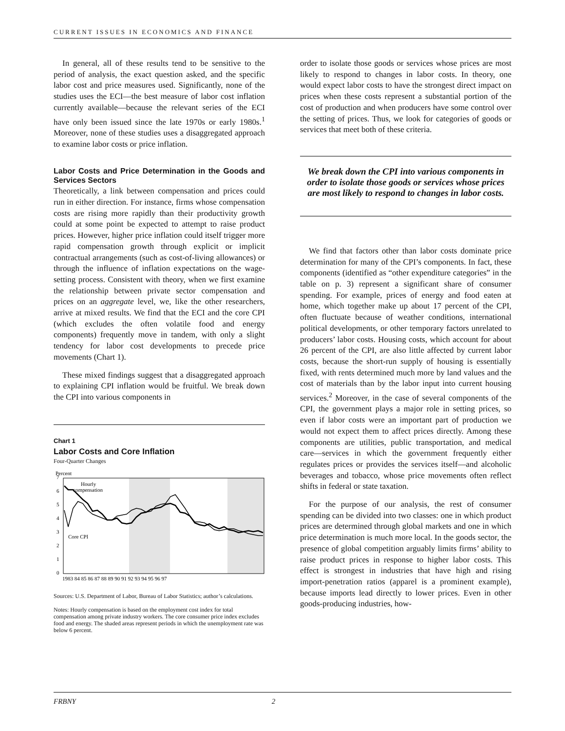CURRENT ISSUES IN ECONOMICS AND FINANCE
In general, all of these results tend to be sensitive to the period of analysis, the exact question asked, and the specific labor cost and price measures used. Significantly, none of the studies uses the ECI—the best measure of labor cost inflation currently available—because the relevant series of the ECI have only been issued since the late 1970s or early 1980s.<sup>1</sup> Moreover, none of these studies uses a disaggregated approach to examine labor costs or price inflation.
Labor Costs and Price Determination in the Goods and Services Sectors
Theoretically, a link between compensation and prices could run in either direction. For instance, firms whose compensation costs are rising more rapidly than their productivity growth could at some point be expected to attempt to raise product prices. However, higher price inflation could itself trigger more rapid compensation growth through explicit or implicit contractual arrangements (such as cost-of-living allowances) or through the influence of inflation expectations on the wage-setting process. Consistent with theory, when we first examine the relationship between private sector compensation and prices on an aggregate level, we, like the other researchers, arrive at mixed results. We find that the ECI and the core CPI (which excludes the often volatile food and energy components) frequently move in tandem, with only a slight tendency for labor cost developments to precede price movements (Chart 1).
These mixed findings suggest that a disaggregated approach to explaining CPI inflation would be fruitful. We break down the CPI into various components in
Chart 1
Labor Costs and Core Inflation
Four-Quarter Changes
Percent
0
1
2
3
4
5
6
7
Hourly
compensation
Core CPI
1983 84 85 86 87 88 89 90 91 92 93 94 95 96 97
Sources: U.S. Department of Labor, Bureau of Labor Statistics; author’s calculations.
Notes: Hourly compensation is based on the employment cost index for total compensation among private industry workers. The core consumer price index excludes food and energy. The shaded areas represent periods in which the unemployment rate was below 6 percent.
order to isolate those goods or services whose prices are most likely to respond to changes in labor costs. In theory, one would expect labor costs to have the strongest direct impact on prices when these costs represent a substantial portion of the cost of production and when producers have some control over the setting of prices. Thus, we look for categories of goods or services that meet both of these criteria.
We break down the CPI into various components in order to isolate those goods or services whose prices are most likely to respond to changes in labor costs.
We find that factors other than labor costs dominate price determination for many of the CPI’s components. In fact, these components (identified as “other expenditure categories” in the table on p. 3) represent a significant share of consumer spending. For example, prices of energy and food eaten at home, which together make up about 17 percent of the CPI, often fluctuate because of weather conditions, international political developments, or other temporary factors unrelated to producers’ labor costs. Housing costs, which account for about 26 percent of the CPI, are also little affected by current labor costs, because the short-run supply of housing is essentially fixed, with rents determined much more by land values and the cost of materials than by the labor input into current housing services.<sup>2</sup> Moreover, in the case of several components of the CPI, the government plays a major role in setting prices, so even if labor costs were an important part of production we would not expect them to affect prices directly. Among these components are utilities, public transportation, and medical care—services in which the government frequently either regulates prices or provides the services itself—and alcoholic beverages and tobacco, whose price movements often reflect shifts in federal or state taxation.
For the purpose of our analysis, the rest of consumer spending can be divided into two classes: one in which product prices are determined through global markets and one in which price determination is much more local. In the goods sector, the presence of global competition arguably limits firms’ ability to raise product prices in response to higher labor costs. This effect is strongest in industries that have high and rising import-penetration ratios (apparel is a prominent example), because imports lead directly to lower prices. Even in other goods-producing industries, how-
FRBNY 2